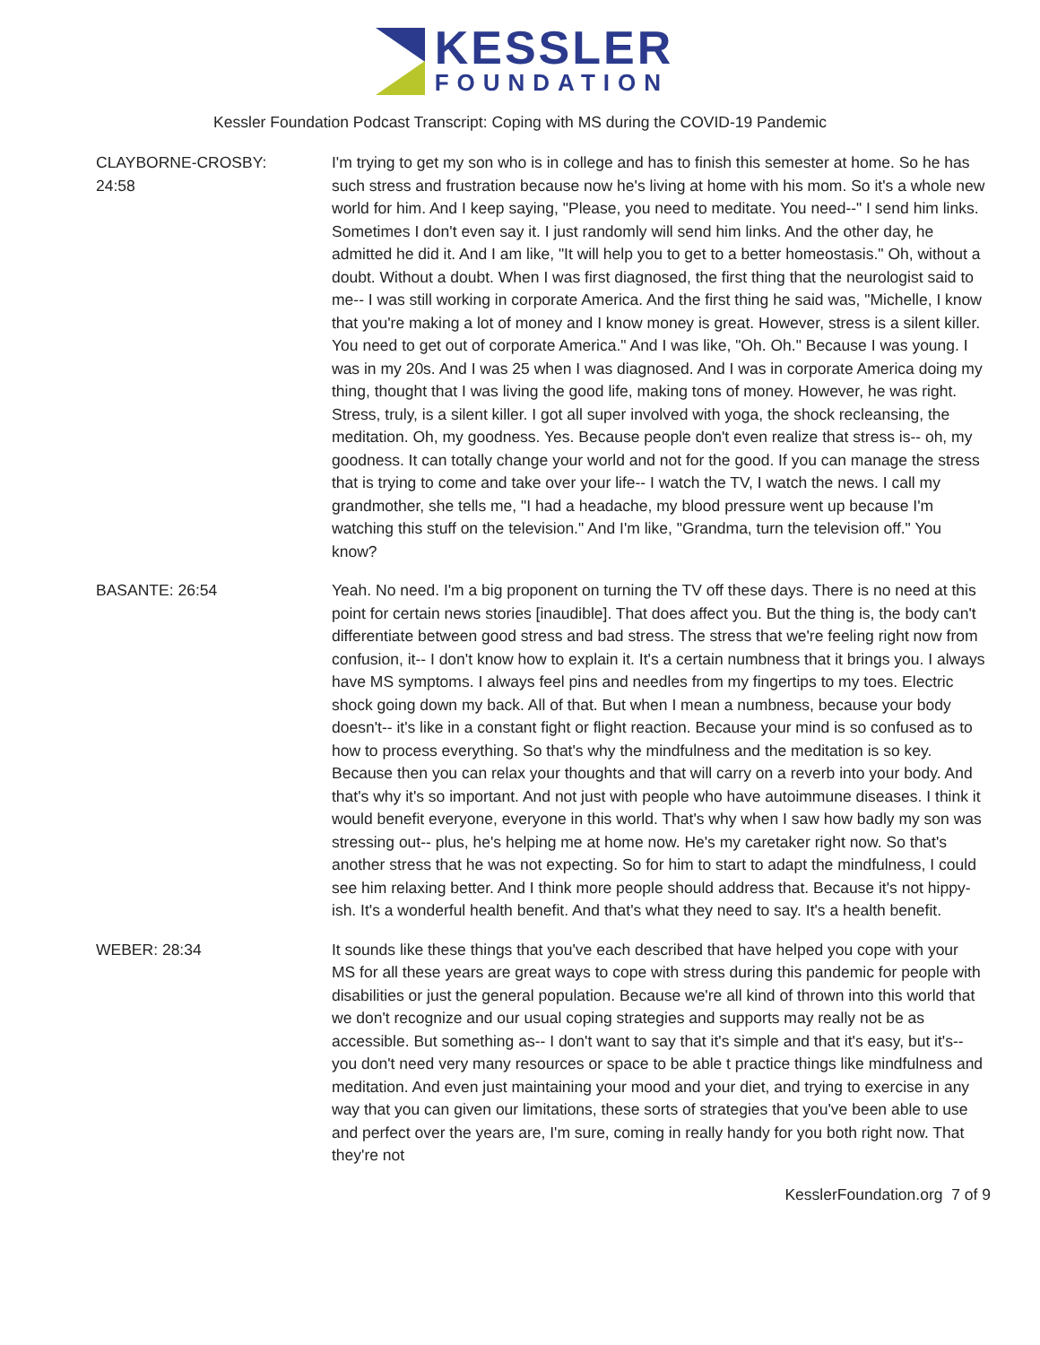KESSLER
FOUNDATION
Kessler Foundation Podcast Transcript: Coping with MS during the COVID-19 Pandemic
CLAYBORNE-CROSBY:
24:58
I'm trying to get my son who is in college and has to finish this semester at home. So he has such stress and frustration because now he's living at home with his mom. So it's a whole new world for him. And I keep saying, "Please, you need to meditate. You need--" I send him links. Sometimes I don't even say it. I just randomly will send him links. And the other day, he admitted he did it. And I am like, "It will help you to get to a better homeostasis." Oh, without a doubt. Without a doubt. When I was first diagnosed, the first thing that the neurologist said to me-- I was still working in corporate America. And the first thing he said was, "Michelle, I know that you're making a lot of money and I know money is great. However, stress is a silent killer. You need to get out of corporate America." And I was like, "Oh. Oh." Because I was young. I was in my 20s. And I was 25 when I was diagnosed. And I was in corporate America doing my thing, thought that I was living the good life, making tons of money. However, he was right. Stress, truly, is a silent killer. I got all super involved with yoga, the shock recleansing, the meditation. Oh, my goodness. Yes. Because people don't even realize that stress is-- oh, my goodness. It can totally change your world and not for the good. If you can manage the stress that is trying to come and take over your life-- I watch the TV, I watch the news. I call my grandmother, she tells me, "I had a headache, my blood pressure went up because I'm watching this stuff on the television." And I'm like, "Grandma, turn the television off." You know?
BASANTE: 26:54 Yeah. No need. I'm a big proponent on turning the TV off these days. There is no need at this point for certain news stories [inaudible]. That does affect you. But the thing is, the body can't differentiate between good stress and bad stress. The stress that we're feeling right now from confusion, it-- I don't know how to explain it. It's a certain numbness that it brings you. I always have MS symptoms. I always feel pins and needles from my fingertips to my toes. Electric shock going down my back. All of that. But when I mean a numbness, because your body doesn't-- it's like in a constant fight or flight reaction. Because your mind is so confused as to how to process everything. So that's why the mindfulness and the meditation is so key. Because then you can relax your thoughts and that will carry on a reverb into your body. And that's why it's so important. And not just with people who have autoimmune diseases. I think it would benefit everyone, everyone in this world. That's why when I saw how badly my son was stressing out-- plus, he's helping me at home now. He's my caretaker right now. So that's another stress that he was not expecting. So for him to start to adapt the mindfulness, I could see him relaxing better. And I think more people should address that. Because it's not hippy-ish. It's a wonderful health benefit. And that's what they need to say. It's a health benefit.
WEBER: 28:34 It sounds like these things that you've each described that have helped you cope with your MS for all these years are great ways to cope with stress during this pandemic for people with disabilities or just the general population. Because we're all kind of thrown into this world that we don't recognize and our usual coping strategies and supports may really not be as accessible. But something as-- I don't want to say that it's simple and that it's easy, but it's-- you don't need very many resources or space to be able t practice things like mindfulness and meditation. And even just maintaining your mood and your diet, and trying to exercise in any way that you can given our limitations, these sorts of strategies that you've been able to use and perfect over the years are, I'm sure, coming in really handy for you both right now. That they're not
KesslerFoundation.org 7 of 9